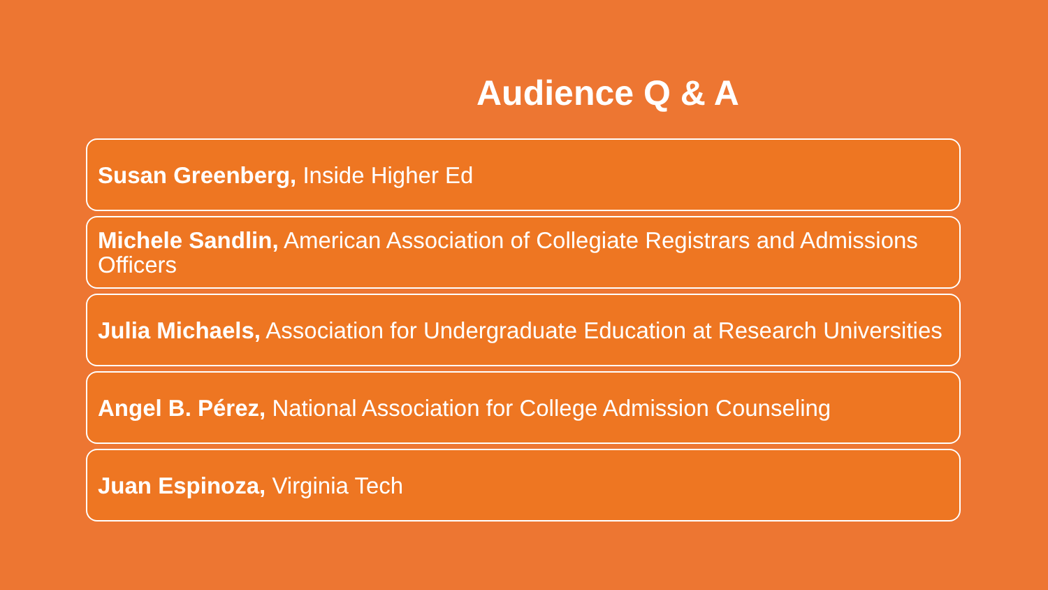Audience Q & A
Susan Greenberg, Inside Higher Ed
Michele Sandlin, American Association of Collegiate Registrars and Admissions Officers
Julia Michaels, Association for Undergraduate Education at Research Universities
Angel B. Pérez, National Association for College Admission Counseling
Juan Espinoza, Virginia Tech